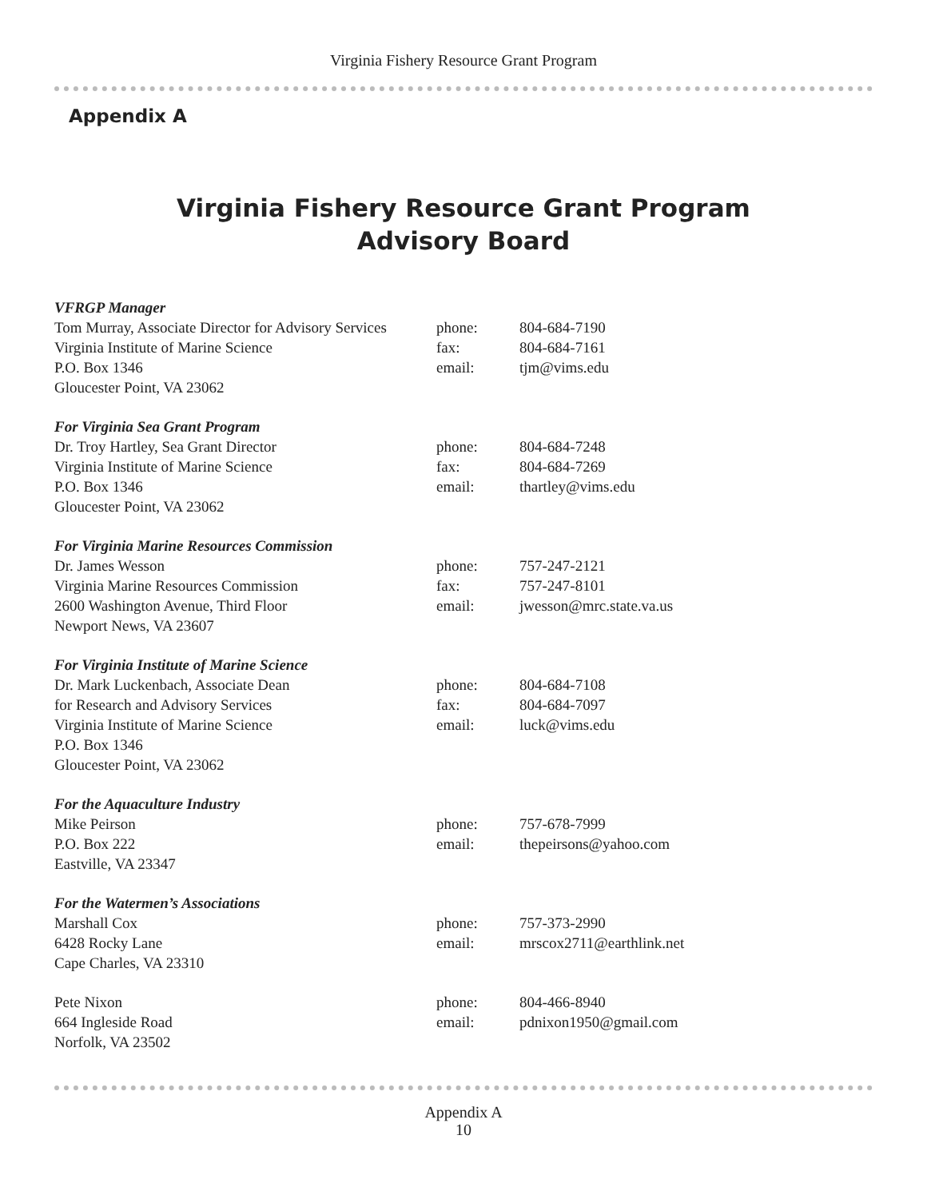Virginia Fishery Resource Grant Program
Appendix A
Virginia Fishery Resource Grant Program
Advisory Board
VFRGP Manager
Tom Murray, Associate Director for Advisory Services phone: 804-684-7190
Virginia Institute of Marine Science fax: 804-684-7161
P.O. Box 1346 email: tjm@vims.edu
Gloucester Point, VA 23062
For Virginia Sea Grant Program
Dr. Troy Hartley, Sea Grant Director phone: 804-684-7248
Virginia Institute of Marine Science fax: 804-684-7269
P.O. Box 1346 email: thartley@vims.edu
Gloucester Point, VA 23062
For Virginia Marine Resources Commission
Dr. James Wesson phone: 757-247-2121
Virginia Marine Resources Commission fax: 757-247-8101
2600 Washington Avenue, Third Floor email: jwesson@mrc.state.va.us
Newport News, VA 23607
For Virginia Institute of Marine Science
Dr. Mark Luckenbach, Associate Dean phone: 804-684-7108
for Research and Advisory Services fax: 804-684-7097
Virginia Institute of Marine Science email: luck@vims.edu
P.O. Box 1346
Gloucester Point, VA 23062
For the Aquaculture Industry
Mike Peirson phone: 757-678-7999
P.O. Box 222 email: thepeirsons@yahoo.com
Eastville, VA 23347
For the Watermen’s Associations
Marshall Cox phone: 757-373-2990
6428 Rocky Lane email: mrscox2711@earthlink.net
Cape Charles, VA 23310
Pete Nixon phone: 804-466-8940
664 Ingleside Road email: pdnixon1950@gmail.com
Norfolk, VA 23502
Appendix A
10